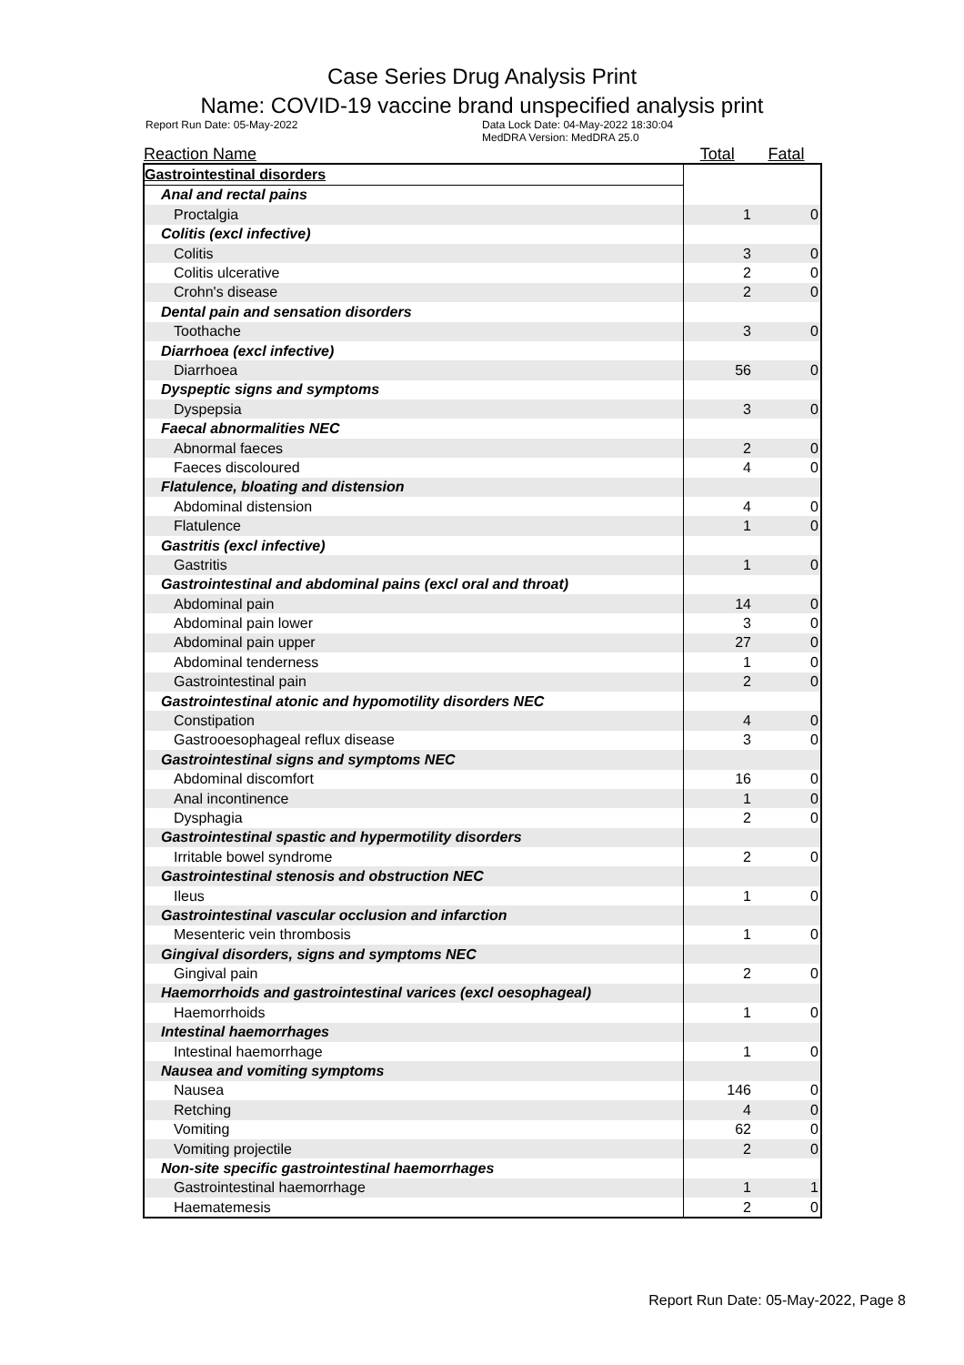Case Series Drug Analysis Print
Name: COVID-19 vaccine brand unspecified analysis print
Report Run Date: 05-May-2022 Data Lock Date: 04-May-2022 18:30:04
MedDRA Version: MedDRA 25.0
| Reaction Name | Total | Fatal |
| --- | --- | --- |
| Gastrointestinal disorders | | |
| Anal and rectal pains | | |
| Proctalgia | 1 | 0 |
| Colitis (excl infective) | | |
| Colitis | 3 | 0 |
| Colitis ulcerative | 2 | 0 |
| Crohn's disease | 2 | 0 |
| Dental pain and sensation disorders | | |
| Toothache | 3 | 0 |
| Diarrhoea (excl infective) | | |
| Diarrhoea | 56 | 0 |
| Dyspeptic signs and symptoms | | |
| Dyspepsia | 3 | 0 |
| Faecal abnormalities NEC | | |
| Abnormal faeces | 2 | 0 |
| Faeces discoloured | 4 | 0 |
| Flatulence, bloating and distension | | |
| Abdominal distension | 4 | 0 |
| Flatulence | 1 | 0 |
| Gastritis (excl infective) | | |
| Gastritis | 1 | 0 |
| Gastrointestinal and abdominal pains (excl oral and throat) | | |
| Abdominal pain | 14 | 0 |
| Abdominal pain lower | 3 | 0 |
| Abdominal pain upper | 27 | 0 |
| Abdominal tenderness | 1 | 0 |
| Gastrointestinal pain | 2 | 0 |
| Gastrointestinal atonic and hypomotility disorders NEC | | |
| Constipation | 4 | 0 |
| Gastrooesophageal reflux disease | 3 | 0 |
| Gastrointestinal signs and symptoms NEC | | |
| Abdominal discomfort | 16 | 0 |
| Anal incontinence | 1 | 0 |
| Dysphagia | 2 | 0 |
| Gastrointestinal spastic and hypermotility disorders | | |
| Irritable bowel syndrome | 2 | 0 |
| Gastrointestinal stenosis and obstruction NEC | | |
| Ileus | 1 | 0 |
| Gastrointestinal vascular occlusion and infarction | | |
| Mesenteric vein thrombosis | 1 | 0 |
| Gingival disorders, signs and symptoms NEC | | |
| Gingival pain | 2 | 0 |
| Haemorrhoids and gastrointestinal varices (excl oesophageal) | | |
| Haemorrhoids | 1 | 0 |
| Intestinal haemorrhages | | |
| Intestinal haemorrhage | 1 | 0 |
| Nausea and vomiting symptoms | | |
| Nausea | 146 | 0 |
| Retching | 4 | 0 |
| Vomiting | 62 | 0 |
| Vomiting projectile | 2 | 0 |
| Non-site specific gastrointestinal haemorrhages | | |
| Gastrointestinal haemorrhage | 1 | 1 |
| Haematemesis | 2 | 0 |
Report Run Date: 05-May-2022, Page 8